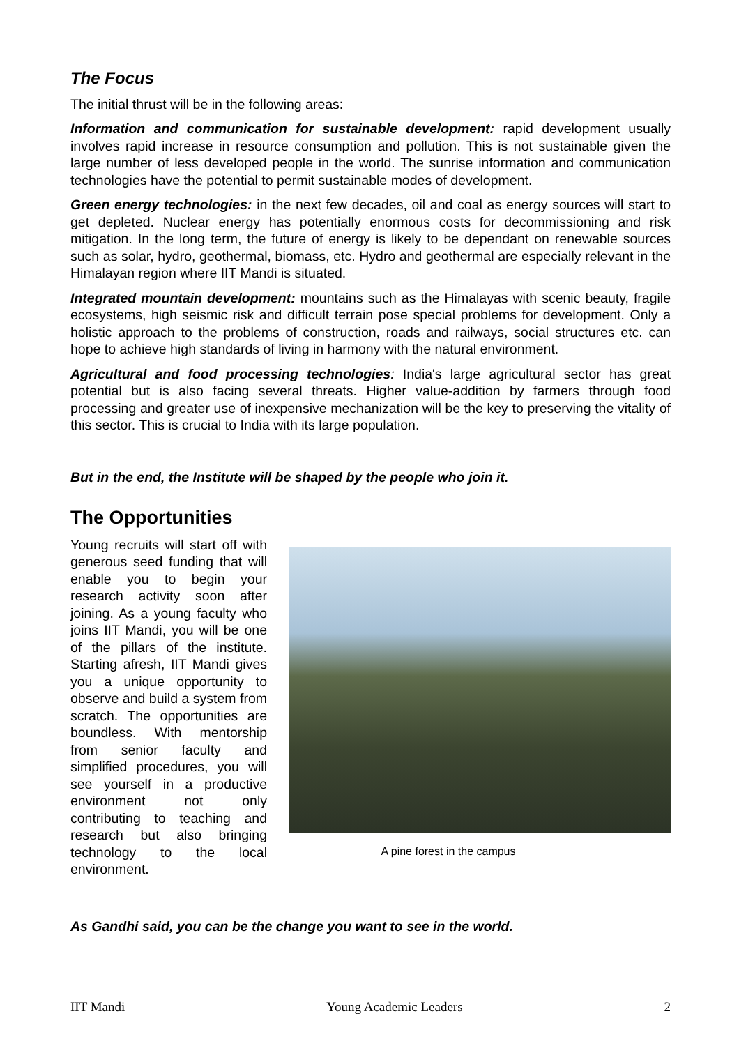The Focus
The initial thrust will be in the following areas:
Information and communication for sustainable development: rapid development usually involves rapid increase in resource consumption and pollution. This is not sustainable given the large number of less developed people in the world. The sunrise information and communication technologies have the potential to permit sustainable modes of development.
Green energy technologies: in the next few decades, oil and coal as energy sources will start to get depleted. Nuclear energy has potentially enormous costs for decommissioning and risk mitigation. In the long term, the future of energy is likely to be dependant on renewable sources such as solar, hydro, geothermal, biomass, etc. Hydro and geothermal are especially relevant in the Himalayan region where IIT Mandi is situated.
Integrated mountain development: mountains such as the Himalayas with scenic beauty, fragile ecosystems, high seismic risk and difficult terrain pose special problems for development. Only a holistic approach to the problems of construction, roads and railways, social structures etc. can hope to achieve high standards of living in harmony with the natural environment.
Agricultural and food processing technologies: India's large agricultural sector has great potential but is also facing several threats. Higher value-addition by farmers through food processing and greater use of inexpensive mechanization will be the key to preserving the vitality of this sector. This is crucial to India with its large population.
But in the end, the Institute will be shaped by the people who join it.
The Opportunities
Young recruits will start off with generous seed funding that will enable you to begin your research activity soon after joining. As a young faculty who joins IIT Mandi, you will be one of the pillars of the institute. Starting afresh, IIT Mandi gives you a unique opportunity to observe and build a system from scratch. The opportunities are boundless. With mentorship from senior faculty and simplified procedures, you will see yourself in a productive environment not only contributing to teaching and research but also bringing technology to the local environment.
A pine forest in the campus
As Gandhi said, you can be the change you want to see in the world.
IIT Mandi Young Academic Leaders 2